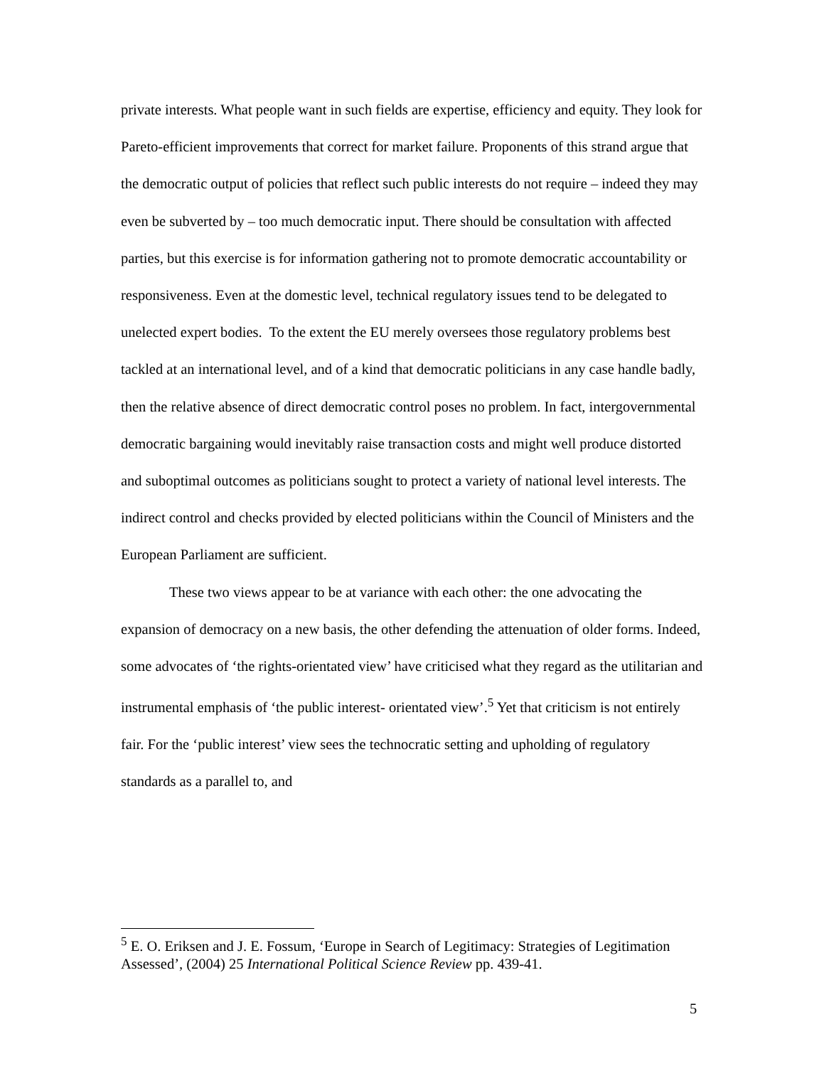private interests. What people want in such fields are expertise, efficiency and equity. They look for Pareto-efficient improvements that correct for market failure. Proponents of this strand argue that the democratic output of policies that reflect such public interests do not require – indeed they may even be subverted by – too much democratic input. There should be consultation with affected parties, but this exercise is for information gathering not to promote democratic accountability or responsiveness. Even at the domestic level, technical regulatory issues tend to be delegated to unelected expert bodies. To the extent the EU merely oversees those regulatory problems best tackled at an international level, and of a kind that democratic politicians in any case handle badly, then the relative absence of direct democratic control poses no problem. In fact, intergovernmental democratic bargaining would inevitably raise transaction costs and might well produce distorted and suboptimal outcomes as politicians sought to protect a variety of national level interests. The indirect control and checks provided by elected politicians within the Council of Ministers and the European Parliament are sufficient.
These two views appear to be at variance with each other: the one advocating the expansion of democracy on a new basis, the other defending the attenuation of older forms. Indeed, some advocates of ‘the rights-orientated view’ have criticised what they regard as the utilitarian and instrumental emphasis of ‘the public interest- orientated view’.<sup>5</sup> Yet that criticism is not entirely fair. For the ‘public interest’ view sees the technocratic setting and upholding of regulatory standards as a parallel to, and
<sup>5</sup> E. O. Eriksen and J. E. Fossum, ‘Europe in Search of Legitimacy: Strategies of Legitimation Assessed’, (2004) 25 International Political Science Review pp. 439-41.
5